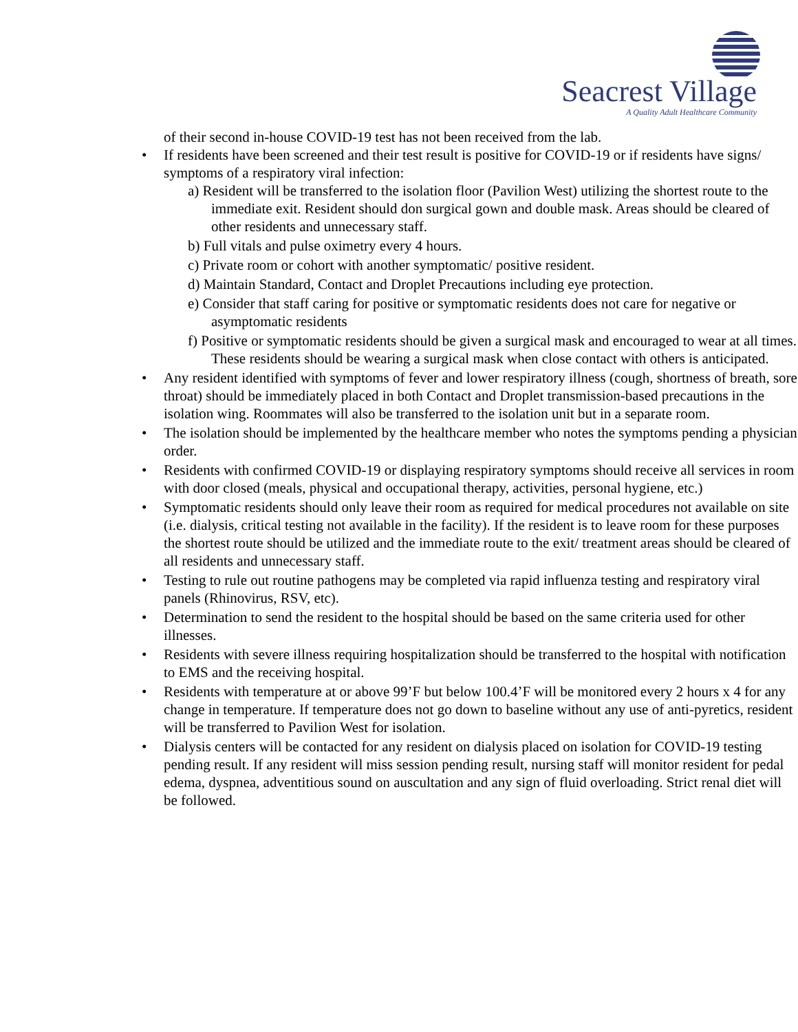Seacrest Village
A Quality Adult Healthcare Community
of their second in-house COVID-19 test has not been received from the lab.
• If residents have been screened and their test result is positive for COVID-19 or if residents have signs/ symptoms of a respiratory viral infection:
a) Resident will be transferred to the isolation floor (Pavilion West) utilizing the shortest route to the immediate exit. Resident should don surgical gown and double mask. Areas should be cleared of other residents and unnecessary staff.
b) Full vitals and pulse oximetry every 4 hours.
c) Private room or cohort with another symptomatic/ positive resident.
d) Maintain Standard, Contact and Droplet Precautions including eye protection.
e) Consider that staff caring for positive or symptomatic residents does not care for negative or asymptomatic residents
f) Positive or symptomatic residents should be given a surgical mask and encouraged to wear at all times. These residents should be wearing a surgical mask when close contact with others is anticipated.
• Any resident identified with symptoms of fever and lower respiratory illness (cough, shortness of breath, sore throat) should be immediately placed in both Contact and Droplet transmission-based precautions in the isolation wing. Roommates will also be transferred to the isolation unit but in a separate room.
• The isolation should be implemented by the healthcare member who notes the symptoms pending a physician order.
• Residents with confirmed COVID-19 or displaying respiratory symptoms should receive all services in room with door closed (meals, physical and occupational therapy, activities, personal hygiene, etc.)
• Symptomatic residents should only leave their room as required for medical procedures not available on site (i.e. dialysis, critical testing not available in the facility). If the resident is to leave room for these purposes the shortest route should be utilized and the immediate route to the exit/ treatment areas should be cleared of all residents and unnecessary staff.
• Testing to rule out routine pathogens may be completed via rapid influenza testing and respiratory viral panels (Rhinovirus, RSV, etc).
• Determination to send the resident to the hospital should be based on the same criteria used for other illnesses.
• Residents with severe illness requiring hospitalization should be transferred to the hospital with notification to EMS and the receiving hospital.
• Residents with temperature at or above 99’F but below 100.4’F will be monitored every 2 hours x 4 for any change in temperature. If temperature does not go down to baseline without any use of anti-pyretics, resident will be transferred to Pavilion West for isolation.
• Dialysis centers will be contacted for any resident on dialysis placed on isolation for COVID-19 testing pending result. If any resident will miss session pending result, nursing staff will monitor resident for pedal edema, dyspnea, adventitious sound on auscultation and any sign of fluid overloading. Strict renal diet will be followed.